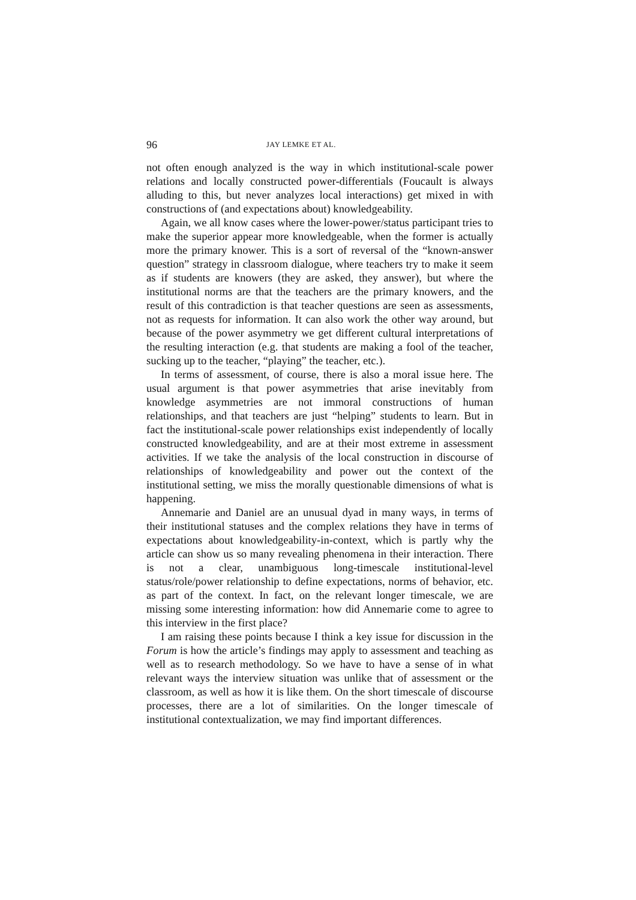96 JAY LEMKE ET AL.
not often enough analyzed is the way in which institutional-scale power relations and locally constructed power-differentials (Foucault is always alluding to this, but never analyzes local interactions) get mixed in with constructions of (and expectations about) knowledgeability.
Again, we all know cases where the lower-power/status participant tries to make the superior appear more knowledgeable, when the former is actually more the primary knower. This is a sort of reversal of the “known-answer question” strategy in classroom dialogue, where teachers try to make it seem as if students are knowers (they are asked, they answer), but where the institutional norms are that the teachers are the primary knowers, and the result of this contradiction is that teacher questions are seen as assessments, not as requests for information. It can also work the other way around, but because of the power asymmetry we get different cultural interpretations of the resulting interaction (e.g. that students are making a fool of the teacher, sucking up to the teacher, “playing” the teacher, etc.).
In terms of assessment, of course, there is also a moral issue here. The usual argument is that power asymmetries that arise inevitably from knowledge asymmetries are not immoral constructions of human relationships, and that teachers are just “helping” students to learn. But in fact the institutional-scale power relationships exist independently of locally constructed knowledgeability, and are at their most extreme in assessment activities. If we take the analysis of the local construction in discourse of relationships of knowledgeability and power out the context of the institutional setting, we miss the morally questionable dimensions of what is happening.
Annemarie and Daniel are an unusual dyad in many ways, in terms of their institutional statuses and the complex relations they have in terms of expectations about knowledgeability-in-context, which is partly why the article can show us so many revealing phenomena in their interaction. There is not a clear, unambiguous long-timescale institutional-level status/role/power relationship to define expectations, norms of behavior, etc. as part of the context. In fact, on the relevant longer timescale, we are missing some interesting information: how did Annemarie come to agree to this interview in the first place?
I am raising these points because I think a key issue for discussion in the Forum is how the article’s findings may apply to assessment and teaching as well as to research methodology. So we have to have a sense of in what relevant ways the interview situation was unlike that of assessment or the classroom, as well as how it is like them. On the short timescale of discourse processes, there are a lot of similarities. On the longer timescale of institutional contextualization, we may find important differences.